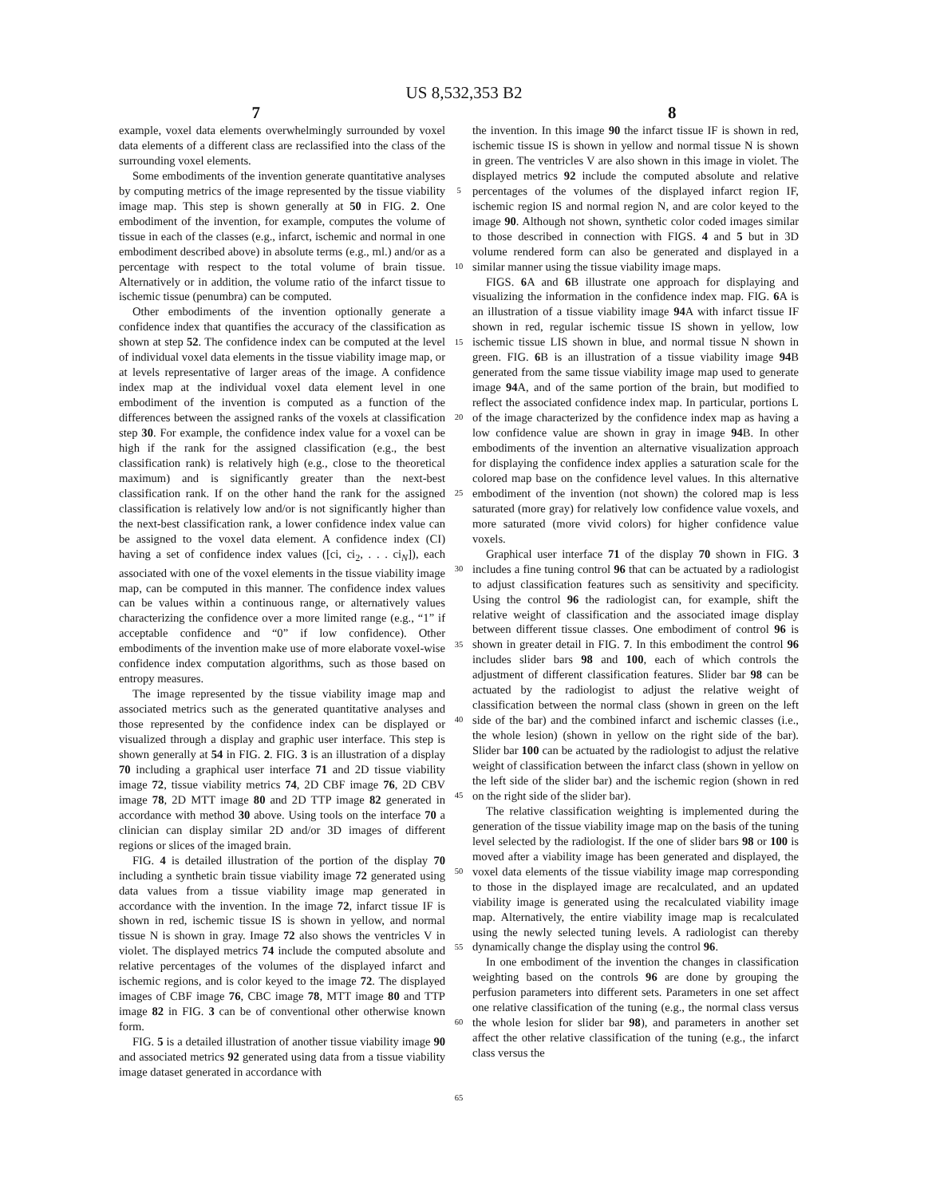US 8,532,353 B2
7 8
example, voxel data elements overwhelmingly surrounded by voxel data elements of a different class are reclassified into the class of the surrounding voxel elements.
Some embodiments of the invention generate quantitative analyses by computing metrics of the image represented by the tissue viability image map. This step is shown generally at 50 in FIG. 2. One embodiment of the invention, for example, computes the volume of tissue in each of the classes (e.g., infarct, ischemic and normal in one embodiment described above) in absolute terms (e.g., ml.) and/or as a percentage with respect to the total volume of brain tissue. Alternatively or in addition, the volume ratio of the infarct tissue to ischemic tissue (penumbra) can be computed.
Other embodiments of the invention optionally generate a confidence index that quantifies the accuracy of the classification as shown at step 52. The confidence index can be computed at the level of individual voxel data elements in the tissue viability image map, or at levels representative of larger areas of the image. A confidence index map at the individual voxel data element level in one embodiment of the invention is computed as a function of the differences between the assigned ranks of the voxels at classification step 30. For example, the confidence index value for a voxel can be high if the rank for the assigned classification (e.g., the best classification rank) is relatively high (e.g., close to the theoretical maximum) and is significantly greater than the next-best classification rank. If on the other hand the rank for the assigned classification is relatively low and/or is not significantly higher than the next-best classification rank, a lower confidence index value can be assigned to the voxel data element. A confidence index (CI) having a set of confidence index values ([ci, ci<sub>2</sub>, . . . ci<sub>N</sub>]), each associated with one of the voxel elements in the tissue viability image map, can be computed in this manner. The confidence index values can be values within a continuous range, or alternatively values characterizing the confidence over a more limited range (e.g., “1” if acceptable confidence and “0” if low confidence). Other embodiments of the invention make use of more elaborate voxel-wise confidence index computation algorithms, such as those based on entropy measures.
The image represented by the tissue viability image map and associated metrics such as the generated quantitative analyses and those represented by the confidence index can be displayed or visualized through a display and graphic user interface. This step is shown generally at 54 in FIG. 2. FIG. 3 is an illustration of a display 70 including a graphical user interface 71 and 2D tissue viability image 72, tissue viability metrics 74, 2D CBF image 76, 2D CBV image 78, 2D MTT image 80 and 2D TTP image 82 generated in accordance with method 30 above. Using tools on the interface 70 a clinician can display similar 2D and/or 3D images of different regions or slices of the imaged brain.
FIG. 4 is detailed illustration of the portion of the display 70 including a synthetic brain tissue viability image 72 generated using data values from a tissue viability image map generated in accordance with the invention. In the image 72, infarct tissue IF is shown in red, ischemic tissue IS is shown in yellow, and normal tissue N is shown in gray. Image 72 also shows the ventricles V in violet. The displayed metrics 74 include the computed absolute and relative percentages of the volumes of the displayed infarct and ischemic regions, and is color keyed to the image 72. The displayed images of CBF image 76, CBC image 78, MTT image 80 and TTP image 82 in FIG. 3 can be of conventional other otherwise known form.
FIG. 5 is a detailed illustration of another tissue viability image 90 and associated metrics 92 generated using data from a tissue viability image dataset generated in accordance with
5
10
15
20
25
30
35
40
45
50
55
60
65
the invention. In this image 90 the infarct tissue IF is shown in red, ischemic tissue IS is shown in yellow and normal tissue N is shown in green. The ventricles V are also shown in this image in violet. The displayed metrics 92 include the computed absolute and relative percentages of the volumes of the displayed infarct region IF, ischemic region IS and normal region N, and are color keyed to the image 90. Although not shown, synthetic color coded images similar to those described in connection with FIGS. 4 and 5 but in 3D volume rendered form can also be generated and displayed in a similar manner using the tissue viability image maps.
FIGS. 6 A and 6 B illustrate one approach for displaying and visualizing the information in the confidence index map. FIG. 6 A is an illustration of a tissue viability image 94 A with infarct tissue IF shown in red, regular ischemic tissue IS shown in yellow, low ischemic tissue LIS shown in blue, and normal tissue N shown in green. FIG. 6 B is an illustration of a tissue viability image 94 B generated from the same tissue viability image map used to generate image 94 A, and of the same portion of the brain, but modified to reflect the associated confidence index map. In particular, portions L of the image characterized by the confidence index map as having a low confidence value are shown in gray in image 94 B. In other embodiments of the invention an alternative visualization approach for displaying the confidence index applies a saturation scale for the colored map base on the confidence level values. In this alternative embodiment of the invention (not shown) the colored map is less saturated (more gray) for relatively low confidence value voxels, and more saturated (more vivid colors) for higher confidence value voxels.
Graphical user interface 71 of the display 70 shown in FIG. 3 includes a fine tuning control 96 that can be actuated by a radiologist to adjust classification features such as sensitivity and specificity. Using the control 96 the radiologist can, for example, shift the relative weight of classification and the associated image display between different tissue classes. One embodiment of control 96 is shown in greater detail in FIG. 7. In this embodiment the control 96 includes slider bars 98 and 100, each of which controls the adjustment of different classification features. Slider bar 98 can be actuated by the radiologist to adjust the relative weight of classification between the normal class (shown in green on the left side of the bar) and the combined infarct and ischemic classes (i.e., the whole lesion) (shown in yellow on the right side of the bar). Slider bar 100 can be actuated by the radiologist to adjust the relative weight of classification between the infarct class (shown in yellow on the left side of the slider bar) and the ischemic region (shown in red on the right side of the slider bar).
The relative classification weighting is implemented during the generation of the tissue viability image map on the basis of the tuning level selected by the radiologist. If the one of slider bars 98 or 100 is moved after a viability image has been generated and displayed, the voxel data elements of the tissue viability image map corresponding to those in the displayed image are recalculated, and an updated viability image is generated using the recalculated viability image map. Alternatively, the entire viability image map is recalculated using the newly selected tuning levels. A radiologist can thereby dynamically change the display using the control 96.
In one embodiment of the invention the changes in classification weighting based on the controls 96 are done by grouping the perfusion parameters into different sets. Parameters in one set affect one relative classification of the tuning (e.g., the normal class versus the whole lesion for slider bar 98), and parameters in another set affect the other relative classification of the tuning (e.g., the infarct class versus the